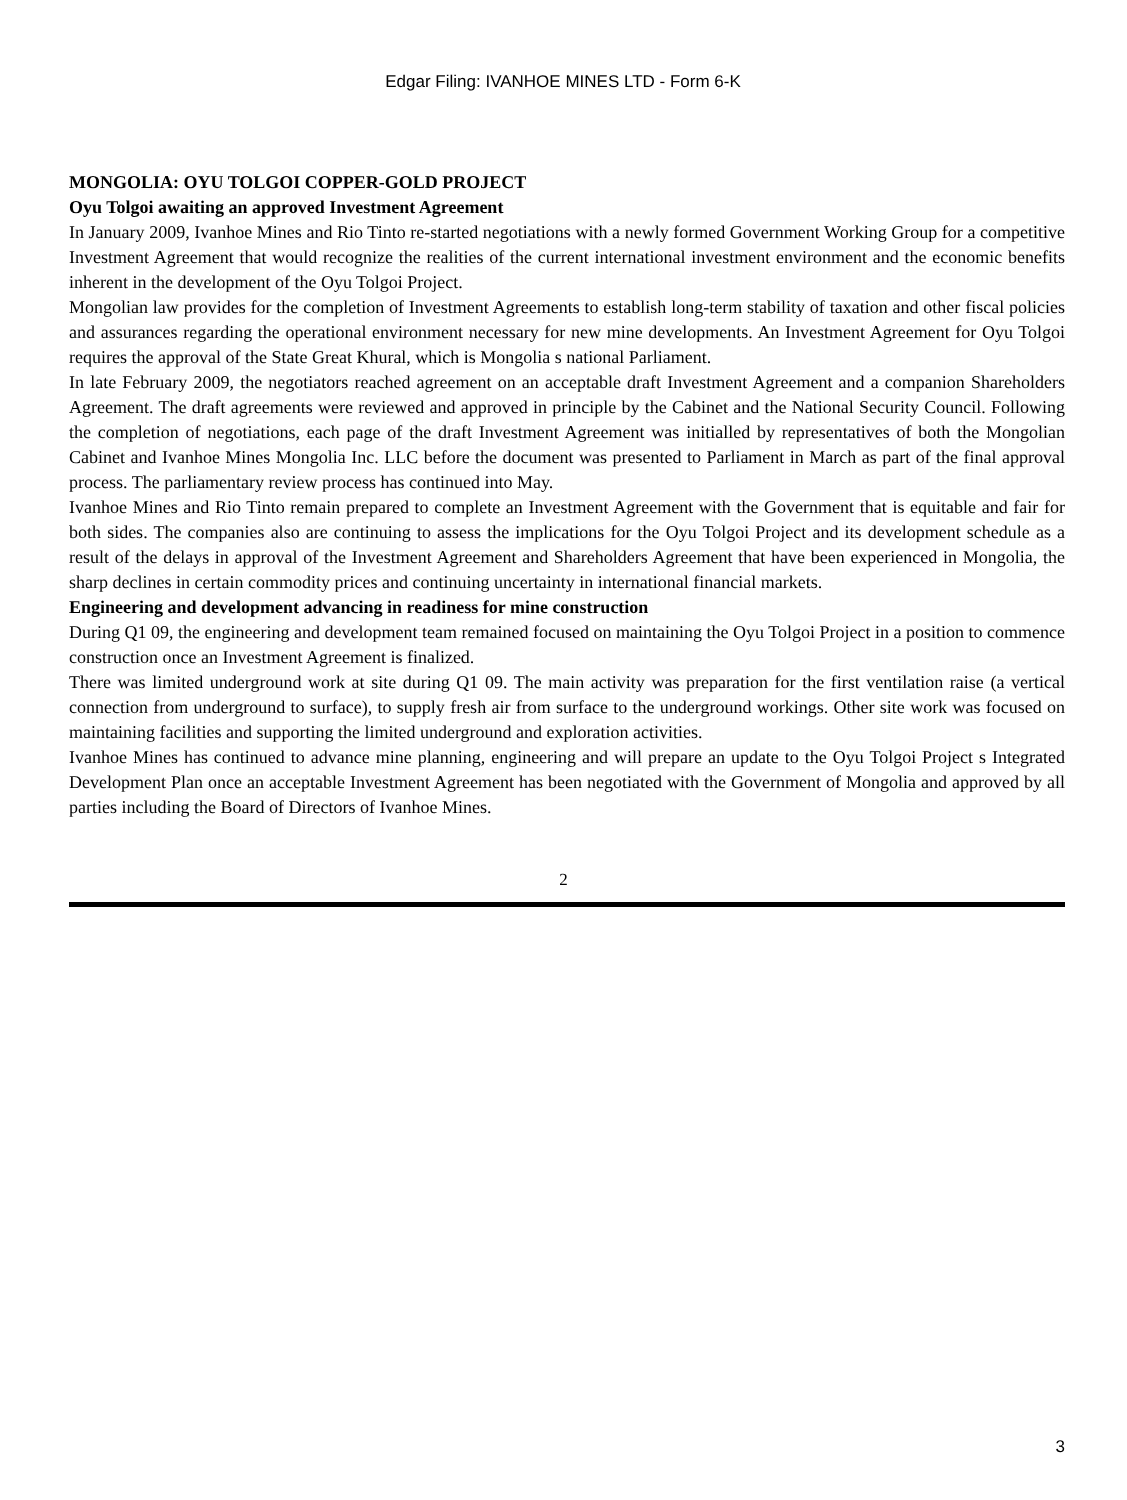Edgar Filing: IVANHOE MINES LTD - Form 6-K
MONGOLIA: OYU TOLGOI COPPER-GOLD PROJECT
Oyu Tolgoi awaiting an approved Investment Agreement
In January 2009, Ivanhoe Mines and Rio Tinto re-started negotiations with a newly formed Government Working Group for a competitive Investment Agreement that would recognize the realities of the current international investment environment and the economic benefits inherent in the development of the Oyu Tolgoi Project.
Mongolian law provides for the completion of Investment Agreements to establish long-term stability of taxation and other fiscal policies and assurances regarding the operational environment necessary for new mine developments. An Investment Agreement for Oyu Tolgoi requires the approval of the State Great Khural, which is Mongolia s national Parliament.
In late February 2009, the negotiators reached agreement on an acceptable draft Investment Agreement and a companion Shareholders Agreement. The draft agreements were reviewed and approved in principle by the Cabinet and the National Security Council. Following the completion of negotiations, each page of the draft Investment Agreement was initialled by representatives of both the Mongolian Cabinet and Ivanhoe Mines Mongolia Inc. LLC before the document was presented to Parliament in March as part of the final approval process. The parliamentary review process has continued into May.
Ivanhoe Mines and Rio Tinto remain prepared to complete an Investment Agreement with the Government that is equitable and fair for both sides. The companies also are continuing to assess the implications for the Oyu Tolgoi Project and its development schedule as a result of the delays in approval of the Investment Agreement and Shareholders Agreement that have been experienced in Mongolia, the sharp declines in certain commodity prices and continuing uncertainty in international financial markets.
Engineering and development advancing in readiness for mine construction
During Q1 09, the engineering and development team remained focused on maintaining the Oyu Tolgoi Project in a position to commence construction once an Investment Agreement is finalized.
There was limited underground work at site during Q1 09. The main activity was preparation for the first ventilation raise (a vertical connection from underground to surface), to supply fresh air from surface to the underground workings. Other site work was focused on maintaining facilities and supporting the limited underground and exploration activities.
Ivanhoe Mines has continued to advance mine planning, engineering and will prepare an update to the Oyu Tolgoi Project s Integrated Development Plan once an acceptable Investment Agreement has been negotiated with the Government of Mongolia and approved by all parties including the Board of Directors of Ivanhoe Mines.
2
3